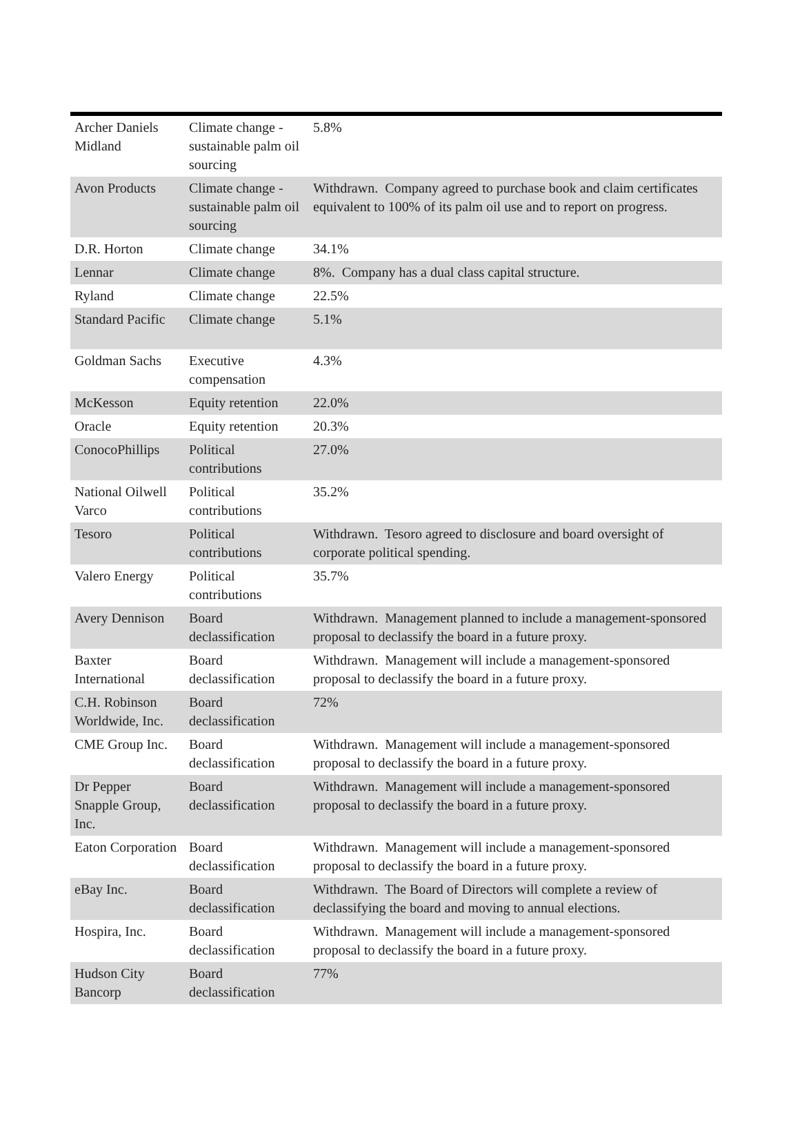| Archer Daniels Midland | Climate change - sustainable palm oil sourcing | 5.8% |
| Avon Products | Climate change - sustainable palm oil sourcing | Withdrawn. Company agreed to purchase book and claim certificates equivalent to 100% of its palm oil use and to report on progress. |
| D.R. Horton | Climate change | 34.1% |
| Lennar | Climate change | 8%. Company has a dual class capital structure. |
| Ryland | Climate change | 22.5% |
| Standard Pacific | Climate change | 5.1% |
| Goldman Sachs | Executive compensation | 4.3% |
| McKesson | Equity retention | 22.0% |
| Oracle | Equity retention | 20.3% |
| ConocoPhillips | Political contributions | 27.0% |
| National Oilwell Varco | Political contributions | 35.2% |
| Tesoro | Political contributions | Withdrawn. Tesoro agreed to disclosure and board oversight of corporate political spending. |
| Valero Energy | Political contributions | 35.7% |
| Avery Dennison | Board declassification | Withdrawn. Management planned to include a management-sponsored proposal to declassify the board in a future proxy. |
| Baxter International | Board declassification | Withdrawn. Management will include a management-sponsored proposal to declassify the board in a future proxy. |
| C.H. Robinson Worldwide, Inc. | Board declassification | 72% |
| CME Group Inc. | Board declassification | Withdrawn. Management will include a management-sponsored proposal to declassify the board in a future proxy. |
| Dr Pepper Snapple Group, Inc. | Board declassification | Withdrawn. Management will include a management-sponsored proposal to declassify the board in a future proxy. |
| Eaton Corporation | Board declassification | Withdrawn. Management will include a management-sponsored proposal to declassify the board in a future proxy. |
| eBay Inc. | Board declassification | Withdrawn. The Board of Directors will complete a review of declassifying the board and moving to annual elections. |
| Hospira, Inc. | Board declassification | Withdrawn. Management will include a management-sponsored proposal to declassify the board in a future proxy. |
| Hudson City Bancorp | Board declassification | 77% |